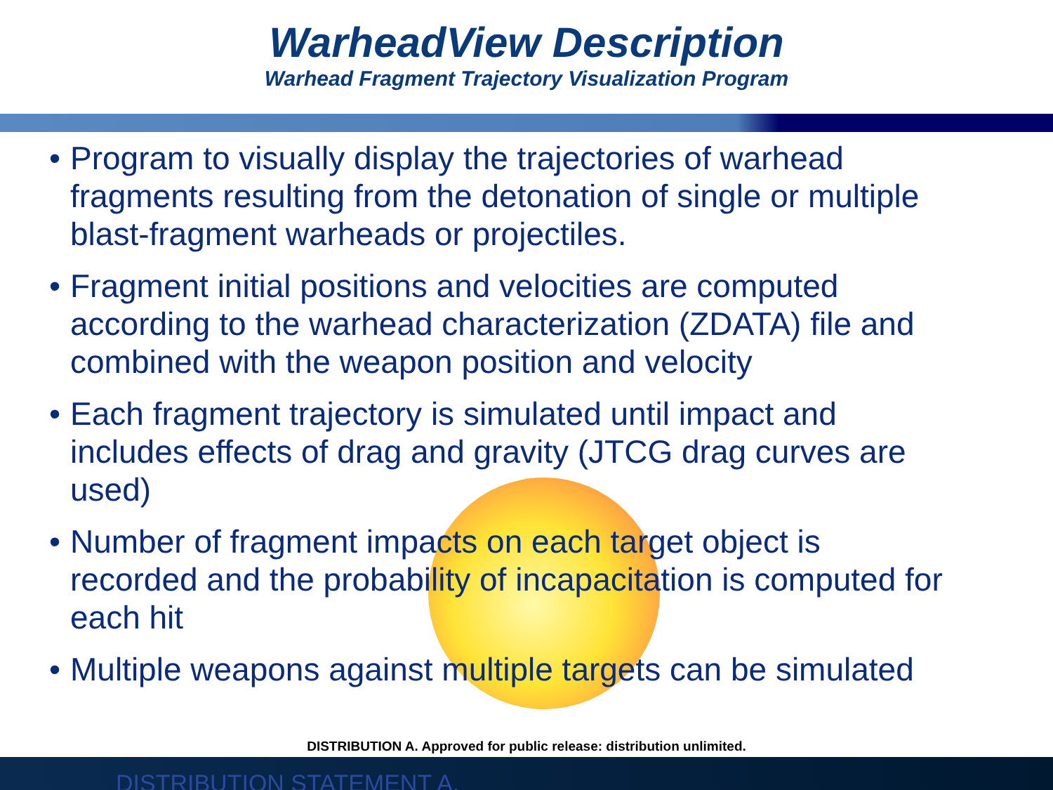WarheadView Description
Warhead Fragment Trajectory Visualization Program
• Program to visually display the trajectories of warhead fragments resulting from the detonation of single or multiple blast-fragment warheads or projectiles.
• Fragment initial positions and velocities are computed according to the warhead characterization (ZDATA) file and combined with the weapon position and velocity
• Each fragment trajectory is simulated until impact and includes effects of drag and gravity (JTCG drag curves are used)
• Number of fragment impacts on each target object is recorded and the probability of incapacitation is computed for each hit
• Multiple weapons against multiple targets can be simulated
DISTRIBUTION A. Approved for public release: distribution unlimited.
DISTRIBUTION STATEMENT A.